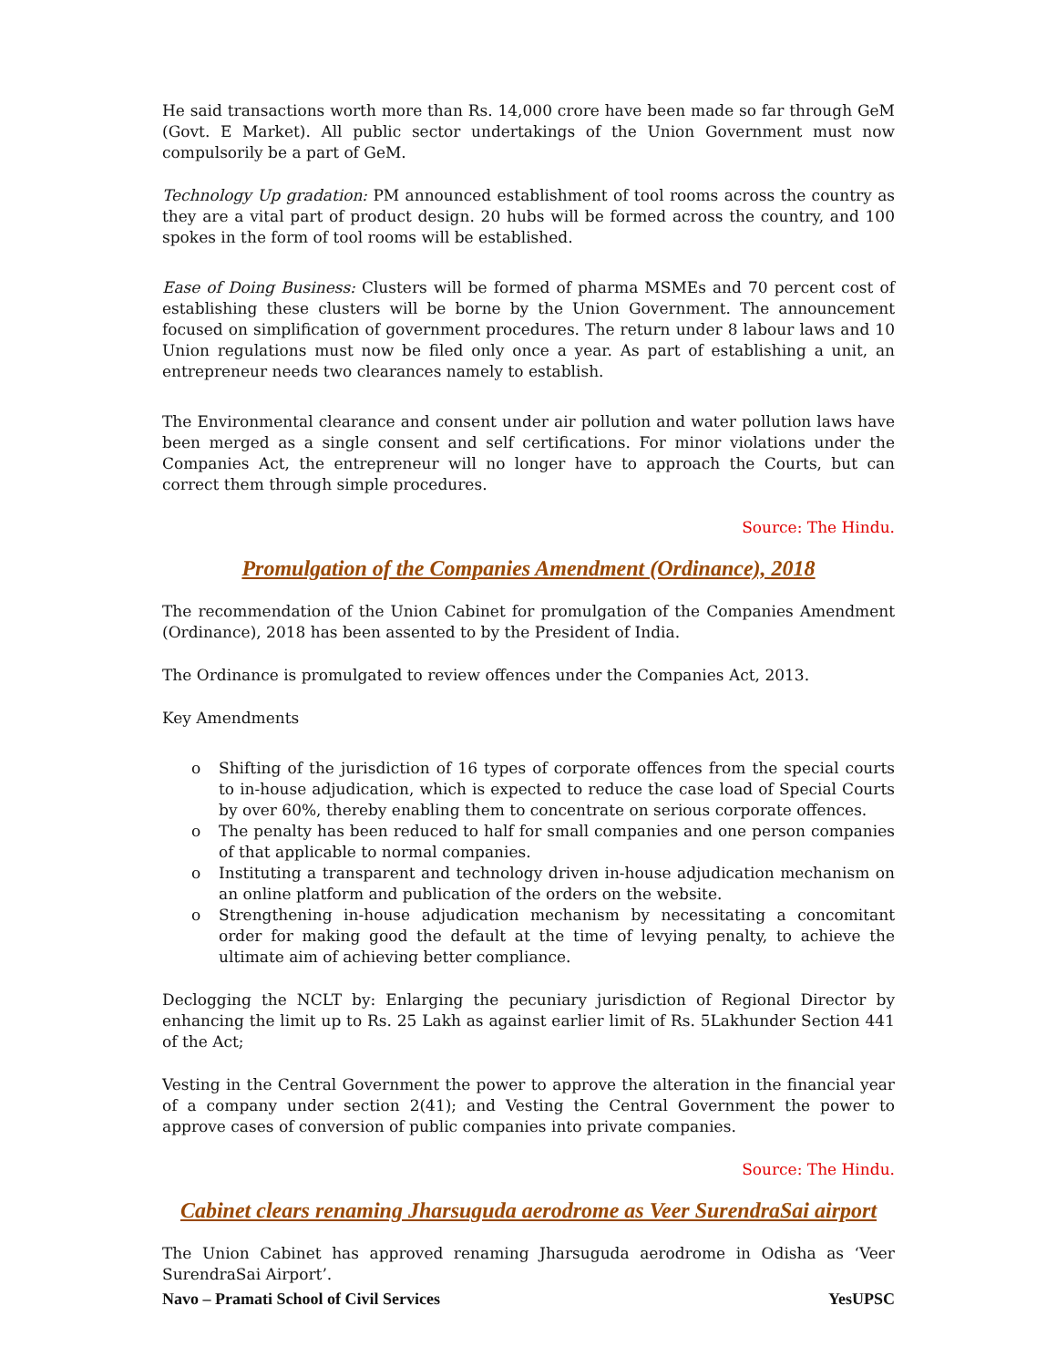He said transactions worth more than Rs. 14,000 crore have been made so far through GeM (Govt. E Market). All public sector undertakings of the Union Government must now compulsorily be a part of GeM.
Technology Up gradation: PM announced establishment of tool rooms across the country as they are a vital part of product design. 20 hubs will be formed across the country, and 100 spokes in the form of tool rooms will be established.
Ease of Doing Business: Clusters will be formed of pharma MSMEs and 70 percent cost of establishing these clusters will be borne by the Union Government. The announcement focused on simplification of government procedures. The return under 8 labour laws and 10 Union regulations must now be filed only once a year. As part of establishing a unit, an entrepreneur needs two clearances namely to establish.
The Environmental clearance and consent under air pollution and water pollution laws have been merged as a single consent and self certifications. For minor violations under the Companies Act, the entrepreneur will no longer have to approach the Courts, but can correct them through simple procedures.
Source: The Hindu.
Promulgation of the Companies Amendment (Ordinance), 2018
The recommendation of the Union Cabinet for promulgation of the Companies Amendment (Ordinance), 2018 has been assented to by the President of India.
The Ordinance is promulgated to review offences under the Companies Act, 2013.
Key Amendments
o Shifting of the jurisdiction of 16 types of corporate offences from the special courts to in-house adjudication, which is expected to reduce the case load of Special Courts by over 60%, thereby enabling them to concentrate on serious corporate offences.
o The penalty has been reduced to half for small companies and one person companies of that applicable to normal companies.
o Instituting a transparent and technology driven in-house adjudication mechanism on an online platform and publication of the orders on the website.
o Strengthening in-house adjudication mechanism by necessitating a concomitant order for making good the default at the time of levying penalty, to achieve the ultimate aim of achieving better compliance.
Declogging the NCLT by: Enlarging the pecuniary jurisdiction of Regional Director by enhancing the limit up to Rs. 25 Lakh as against earlier limit of Rs. 5Lakhunder Section 441 of the Act;
Vesting in the Central Government the power to approve the alteration in the financial year of a company under section 2(41); and Vesting the Central Government the power to approve cases of conversion of public companies into private companies.
Source: The Hindu.
Cabinet clears renaming Jharsuguda aerodrome as Veer SurendraSai airport
The Union Cabinet has approved renaming Jharsuguda aerodrome in Odisha as ‘Veer SurendraSai Airport’.
Navo – Pramati School of Civil Services YesUPSC